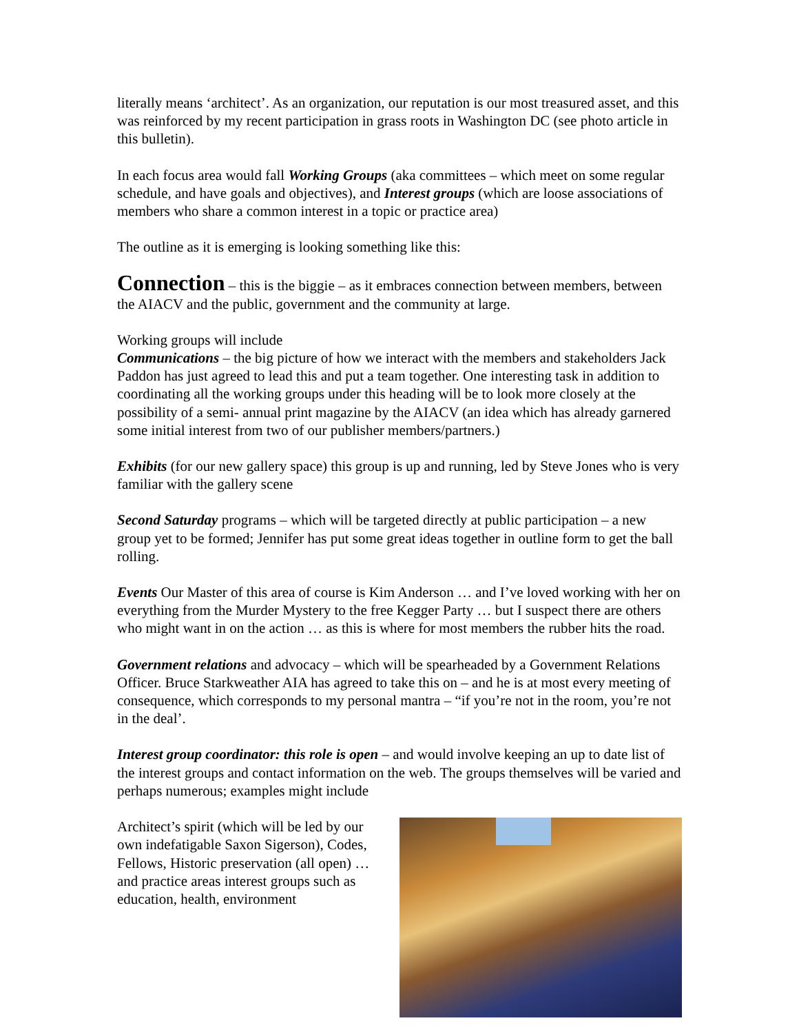literally means ‘architect’. As an organization, our reputation is our most treasured asset, and this was reinforced by my recent participation in grass roots in Washington DC (see photo article in this bulletin).
In each focus area would fall Working Groups (aka committees – which meet on some regular schedule, and have goals and objectives), and Interest groups (which are loose associations of members who share a common interest in a topic or practice area)
The outline as it is emerging is looking something like this:
Connection – this is the biggie – as it embraces connection between members, between the AIACV and the public, government and the community at large.
Working groups will include
Communications – the big picture of how we interact with the members and stakeholders Jack Paddon has just agreed to lead this and put a team together. One interesting task in addition to coordinating all the working groups under this heading will be to look more closely at the possibility of a semi- annual print magazine by the AIACV (an idea which has already garnered some initial interest from two of our publisher members/partners.)
Exhibits (for our new gallery space) this group is up and running, led by Steve Jones who is very familiar with the gallery scene
Second Saturday programs – which will be targeted directly at public participation – a new group yet to be formed; Jennifer has put some great ideas together in outline form to get the ball rolling.
Events Our Master of this area of course is Kim Anderson … and I’ve loved working with her on everything from the Murder Mystery to the free Kegger Party … but I suspect there are others who might want in on the action … as this is where for most members the rubber hits the road.
Government relations and advocacy – which will be spearheaded by a Government Relations Officer. Bruce Starkweather AIA has agreed to take this on – and he is at most every meeting of consequence, which corresponds to my personal mantra – “if you’re not in the room, you’re not in the deal’.
Interest group coordinator: this role is open – and would involve keeping an up to date list of the interest groups and contact information on the web. The groups themselves will be varied and perhaps numerous; examples might include
Architect’s spirit (which will be led by our own indefatigable Saxon Sigerson), Codes, Fellows, Historic preservation (all open) … and practice areas interest groups such as education, health, environment